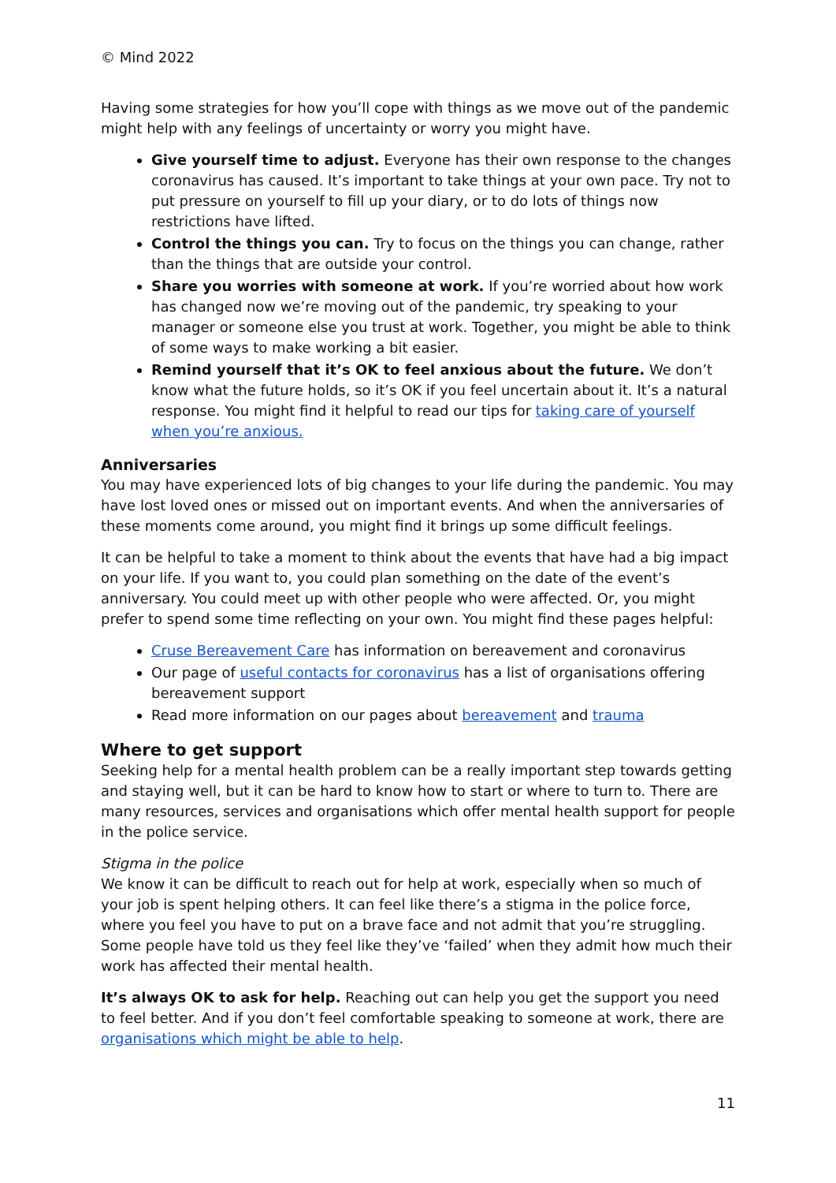© Mind 2022
Having some strategies for how you’ll cope with things as we move out of the pandemic might help with any feelings of uncertainty or worry you might have.
Give yourself time to adjust. Everyone has their own response to the changes coronavirus has caused. It’s important to take things at your own pace. Try not to put pressure on yourself to fill up your diary, or to do lots of things now restrictions have lifted.
Control the things you can. Try to focus on the things you can change, rather than the things that are outside your control.
Share you worries with someone at work. If you’re worried about how work has changed now we’re moving out of the pandemic, try speaking to your manager or someone else you trust at work. Together, you might be able to think of some ways to make working a bit easier.
Remind yourself that it’s OK to feel anxious about the future. We don’t know what the future holds, so it’s OK if you feel uncertain about it. It’s a natural response. You might find it helpful to read our tips for taking care of yourself when you’re anxious.
Anniversaries
You may have experienced lots of big changes to your life during the pandemic. You may have lost loved ones or missed out on important events. And when the anniversaries of these moments come around, you might find it brings up some difficult feelings.
It can be helpful to take a moment to think about the events that have had a big impact on your life. If you want to, you could plan something on the date of the event’s anniversary. You could meet up with other people who were affected. Or, you might prefer to spend some time reflecting on your own. You might find these pages helpful:
Cruse Bereavement Care has information on bereavement and coronavirus
Our page of useful contacts for coronavirus has a list of organisations offering bereavement support
Read more information on our pages about bereavement and trauma
Where to get support
Seeking help for a mental health problem can be a really important step towards getting and staying well, but it can be hard to know how to start or where to turn to. There are many resources, services and organisations which offer mental health support for people in the police service.
Stigma in the police
We know it can be difficult to reach out for help at work, especially when so much of your job is spent helping others. It can feel like there’s a stigma in the police force, where you feel you have to put on a brave face and not admit that you’re struggling. Some people have told us they feel like they’ve ‘failed’ when they admit how much their work has affected their mental health.
It’s always OK to ask for help. Reaching out can help you get the support you need to feel better. And if you don’t feel comfortable speaking to someone at work, there are organisations which might be able to help.
11